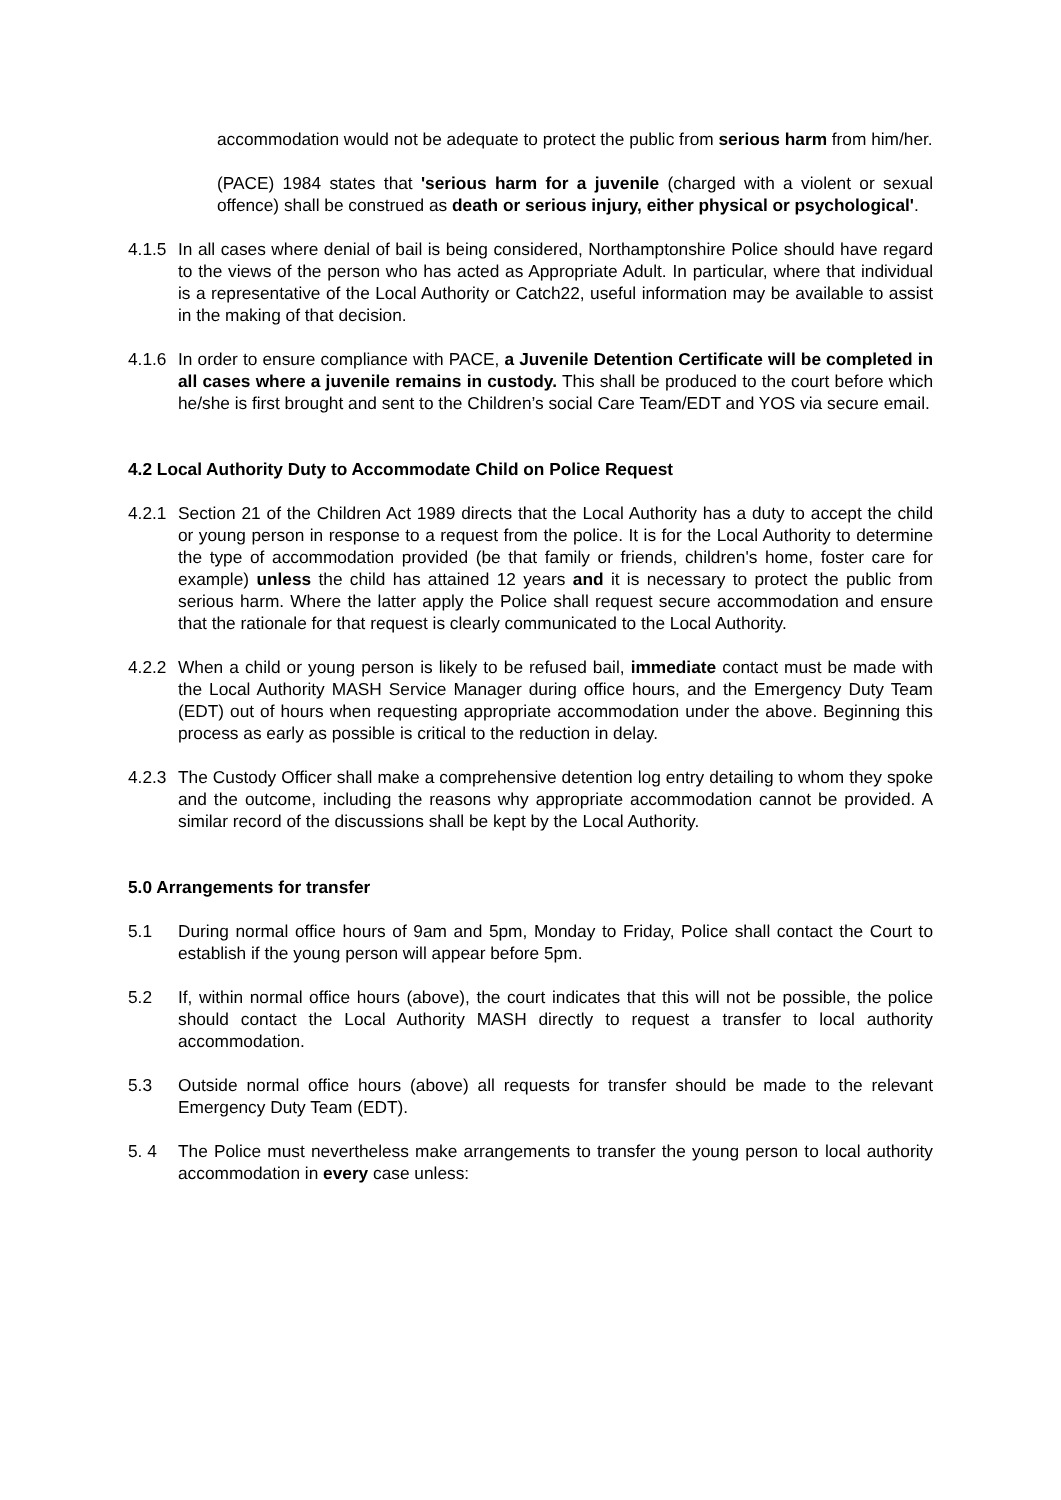accommodation would not be adequate to protect the public from serious harm from him/her.
(PACE) 1984 states that 'serious harm for a juvenile (charged with a violent or sexual offence) shall be construed as death or serious injury, either physical or psychological'.
4.1.5 In all cases where denial of bail is being considered, Northamptonshire Police should have regard to the views of the person who has acted as Appropriate Adult. In particular, where that individual is a representative of the Local Authority or Catch22, useful information may be available to assist in the making of that decision.
4.1.6 In order to ensure compliance with PACE, a Juvenile Detention Certificate will be completed in all cases where a juvenile remains in custody. This shall be produced to the court before which he/she is first brought and sent to the Children’s social Care Team/EDT and YOS via secure email.
4.2 Local Authority Duty to Accommodate Child on Police Request
4.2.1 Section 21 of the Children Act 1989 directs that the Local Authority has a duty to accept the child or young person in response to a request from the police. It is for the Local Authority to determine the type of accommodation provided (be that family or friends, children's home, foster care for example) unless the child has attained 12 years and it is necessary to protect the public from serious harm. Where the latter apply the Police shall request secure accommodation and ensure that the rationale for that request is clearly communicated to the Local Authority.
4.2.2 When a child or young person is likely to be refused bail, immediate contact must be made with the Local Authority MASH Service Manager during office hours, and the Emergency Duty Team (EDT) out of hours when requesting appropriate accommodation under the above. Beginning this process as early as possible is critical to the reduction in delay.
4.2.3 The Custody Officer shall make a comprehensive detention log entry detailing to whom they spoke and the outcome, including the reasons why appropriate accommodation cannot be provided. A similar record of the discussions shall be kept by the Local Authority.
5.0 Arrangements for transfer
5.1 During normal office hours of 9am and 5pm, Monday to Friday, Police shall contact the Court to establish if the young person will appear before 5pm.
5.2 If, within normal office hours (above), the court indicates that this will not be possible, the police should contact the Local Authority MASH directly to request a transfer to local authority accommodation.
5.3 Outside normal office hours (above) all requests for transfer should be made to the relevant Emergency Duty Team (EDT).
5. 4 The Police must nevertheless make arrangements to transfer the young person to local authority accommodation in every case unless: